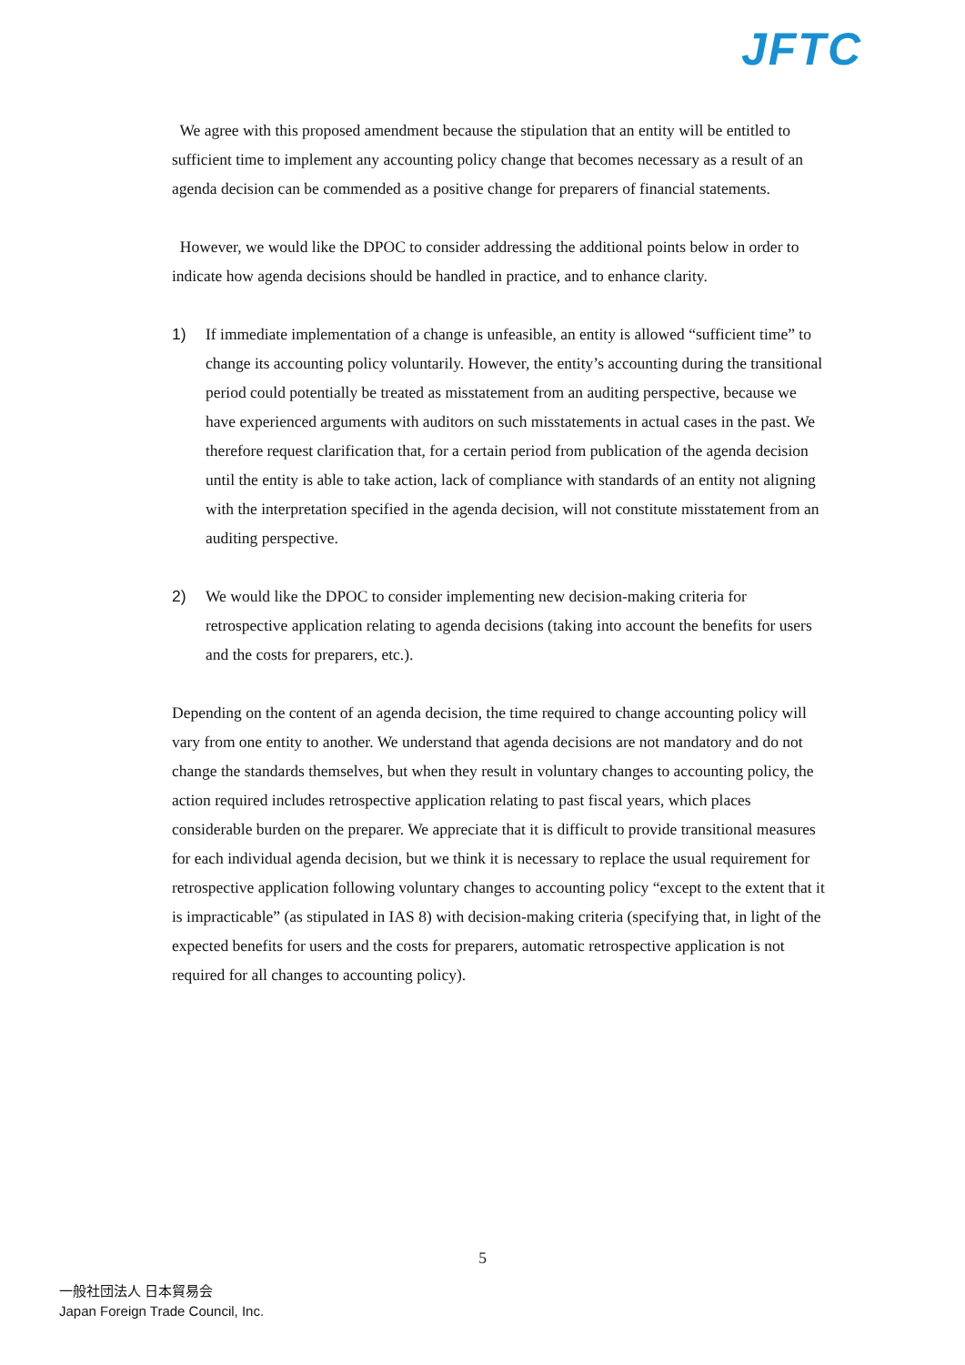JFTC
We agree with this proposed amendment because the stipulation that an entity will be entitled to sufficient time to implement any accounting policy change that becomes necessary as a result of an agenda decision can be commended as a positive change for preparers of financial statements.
However, we would like the DPOC to consider addressing the additional points below in order to indicate how agenda decisions should be handled in practice, and to enhance clarity.
1) If immediate implementation of a change is unfeasible, an entity is allowed “sufficient time” to change its accounting policy voluntarily. However, the entity’s accounting during the transitional period could potentially be treated as misstatement from an auditing perspective, because we have experienced arguments with auditors on such misstatements in actual cases in the past. We therefore request clarification that, for a certain period from publication of the agenda decision until the entity is able to take action, lack of compliance with standards of an entity not aligning with the interpretation specified in the agenda decision, will not constitute misstatement from an auditing perspective.
2) We would like the DPOC to consider implementing new decision-making criteria for retrospective application relating to agenda decisions (taking into account the benefits for users and the costs for preparers, etc.).
Depending on the content of an agenda decision, the time required to change accounting policy will vary from one entity to another. We understand that agenda decisions are not mandatory and do not change the standards themselves, but when they result in voluntary changes to accounting policy, the action required includes retrospective application relating to past fiscal years, which places considerable burden on the preparer. We appreciate that it is difficult to provide transitional measures for each individual agenda decision, but we think it is necessary to replace the usual requirement for retrospective application following voluntary changes to accounting policy “except to the extent that it is impracticable” (as stipulated in IAS 8) with decision-making criteria (specifying that, in light of the expected benefits for users and the costs for preparers, automatic retrospective application is not required for all changes to accounting policy).
5
一般社団法人 日本貿易会
Japan Foreign Trade Council, Inc.